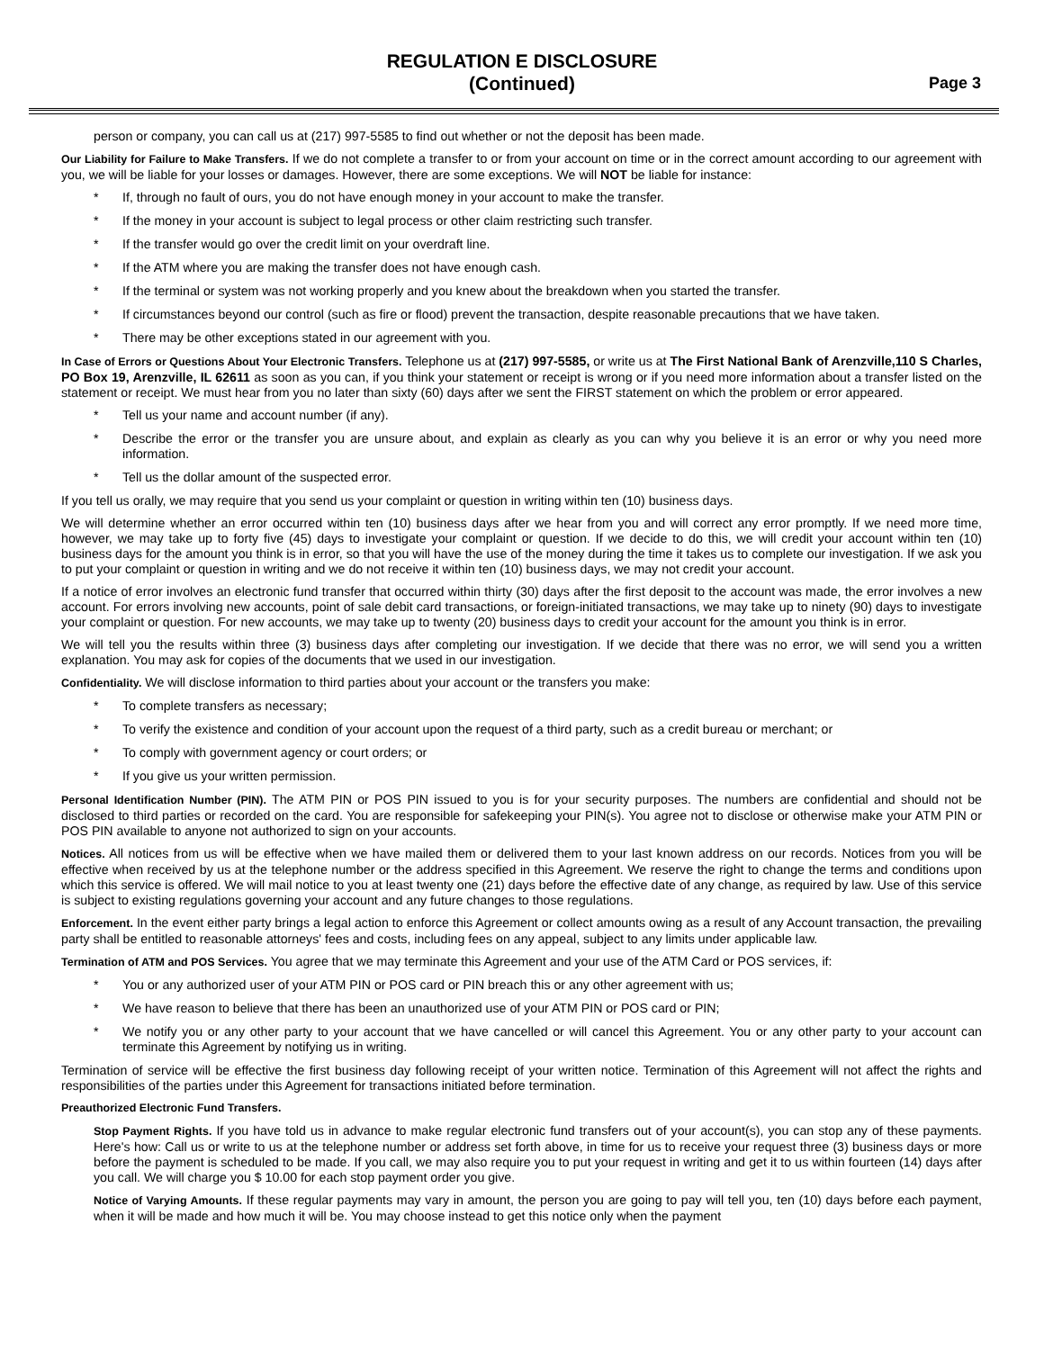REGULATION E DISCLOSURE
(Continued)
Page 3
person or company, you can call us at (217) 997-5585 to find out whether or not the deposit has been made.
Our Liability for Failure to Make Transfers. If we do not complete a transfer to or from your account on time or in the correct amount according to our agreement with you, we will be liable for your losses or damages. However, there are some exceptions. We will NOT be liable for instance:
* If, through no fault of ours, you do not have enough money in your account to make the transfer.
* If the money in your account is subject to legal process or other claim restricting such transfer.
* If the transfer would go over the credit limit on your overdraft line.
* If the ATM where you are making the transfer does not have enough cash.
* If the terminal or system was not working properly and you knew about the breakdown when you started the transfer.
* If circumstances beyond our control (such as fire or flood) prevent the transaction, despite reasonable precautions that we have taken.
* There may be other exceptions stated in our agreement with you.
In Case of Errors or Questions About Your Electronic Transfers. Telephone us at (217) 997-5585, or write us at The First National Bank of Arenzville,110 S Charles, PO Box 19, Arenzville, IL 62611 as soon as you can, if you think your statement or receipt is wrong or if you need more information about a transfer listed on the statement or receipt. We must hear from you no later than sixty (60) days after we sent the FIRST statement on which the problem or error appeared.
* Tell us your name and account number (if any).
* Describe the error or the transfer you are unsure about, and explain as clearly as you can why you believe it is an error or why you need more information.
* Tell us the dollar amount of the suspected error.
If you tell us orally, we may require that you send us your complaint or question in writing within ten (10) business days.
We will determine whether an error occurred within ten (10) business days after we hear from you and will correct any error promptly. If we need more time, however, we may take up to forty five (45) days to investigate your complaint or question. If we decide to do this, we will credit your account within ten (10) business days for the amount you think is in error, so that you will have the use of the money during the time it takes us to complete our investigation. If we ask you to put your complaint or question in writing and we do not receive it within ten (10) business days, we may not credit your account.
If a notice of error involves an electronic fund transfer that occurred within thirty (30) days after the first deposit to the account was made, the error involves a new account. For errors involving new accounts, point of sale debit card transactions, or foreign-initiated transactions, we may take up to ninety (90) days to investigate your complaint or question. For new accounts, we may take up to twenty (20) business days to credit your account for the amount you think is in error.
We will tell you the results within three (3) business days after completing our investigation. If we decide that there was no error, we will send you a written explanation. You may ask for copies of the documents that we used in our investigation.
Confidentiality. We will disclose information to third parties about your account or the transfers you make:
* To complete transfers as necessary;
* To verify the existence and condition of your account upon the request of a third party, such as a credit bureau or merchant; or
* To comply with government agency or court orders; or
* If you give us your written permission.
Personal Identification Number (PIN). The ATM PIN or POS PIN issued to you is for your security purposes. The numbers are confidential and should not be disclosed to third parties or recorded on the card. You are responsible for safekeeping your PIN(s). You agree not to disclose or otherwise make your ATM PIN or POS PIN available to anyone not authorized to sign on your accounts.
Notices. All notices from us will be effective when we have mailed them or delivered them to your last known address on our records. Notices from you will be effective when received by us at the telephone number or the address specified in this Agreement. We reserve the right to change the terms and conditions upon which this service is offered. We will mail notice to you at least twenty one (21) days before the effective date of any change, as required by law. Use of this service is subject to existing regulations governing your account and any future changes to those regulations.
Enforcement. In the event either party brings a legal action to enforce this Agreement or collect amounts owing as a result of any Account transaction, the prevailing party shall be entitled to reasonable attorneys' fees and costs, including fees on any appeal, subject to any limits under applicable law.
Termination of ATM and POS Services. You agree that we may terminate this Agreement and your use of the ATM Card or POS services, if:
* You or any authorized user of your ATM PIN or POS card or PIN breach this or any other agreement with us;
* We have reason to believe that there has been an unauthorized use of your ATM PIN or POS card or PIN;
* We notify you or any other party to your account that we have cancelled or will cancel this Agreement. You or any other party to your account can terminate this Agreement by notifying us in writing.
Termination of service will be effective the first business day following receipt of your written notice. Termination of this Agreement will not affect the rights and responsibilities of the parties under this Agreement for transactions initiated before termination.
Preauthorized Electronic Fund Transfers.
Stop Payment Rights. If you have told us in advance to make regular electronic fund transfers out of your account(s), you can stop any of these payments. Here's how: Call us or write to us at the telephone number or address set forth above, in time for us to receive your request three (3) business days or more before the payment is scheduled to be made. If you call, we may also require you to put your request in writing and get it to us within fourteen (14) days after you call. We will charge you $ 10.00 for each stop payment order you give.
Notice of Varying Amounts. If these regular payments may vary in amount, the person you are going to pay will tell you, ten (10) days before each payment, when it will be made and how much it will be. You may choose instead to get this notice only when the payment